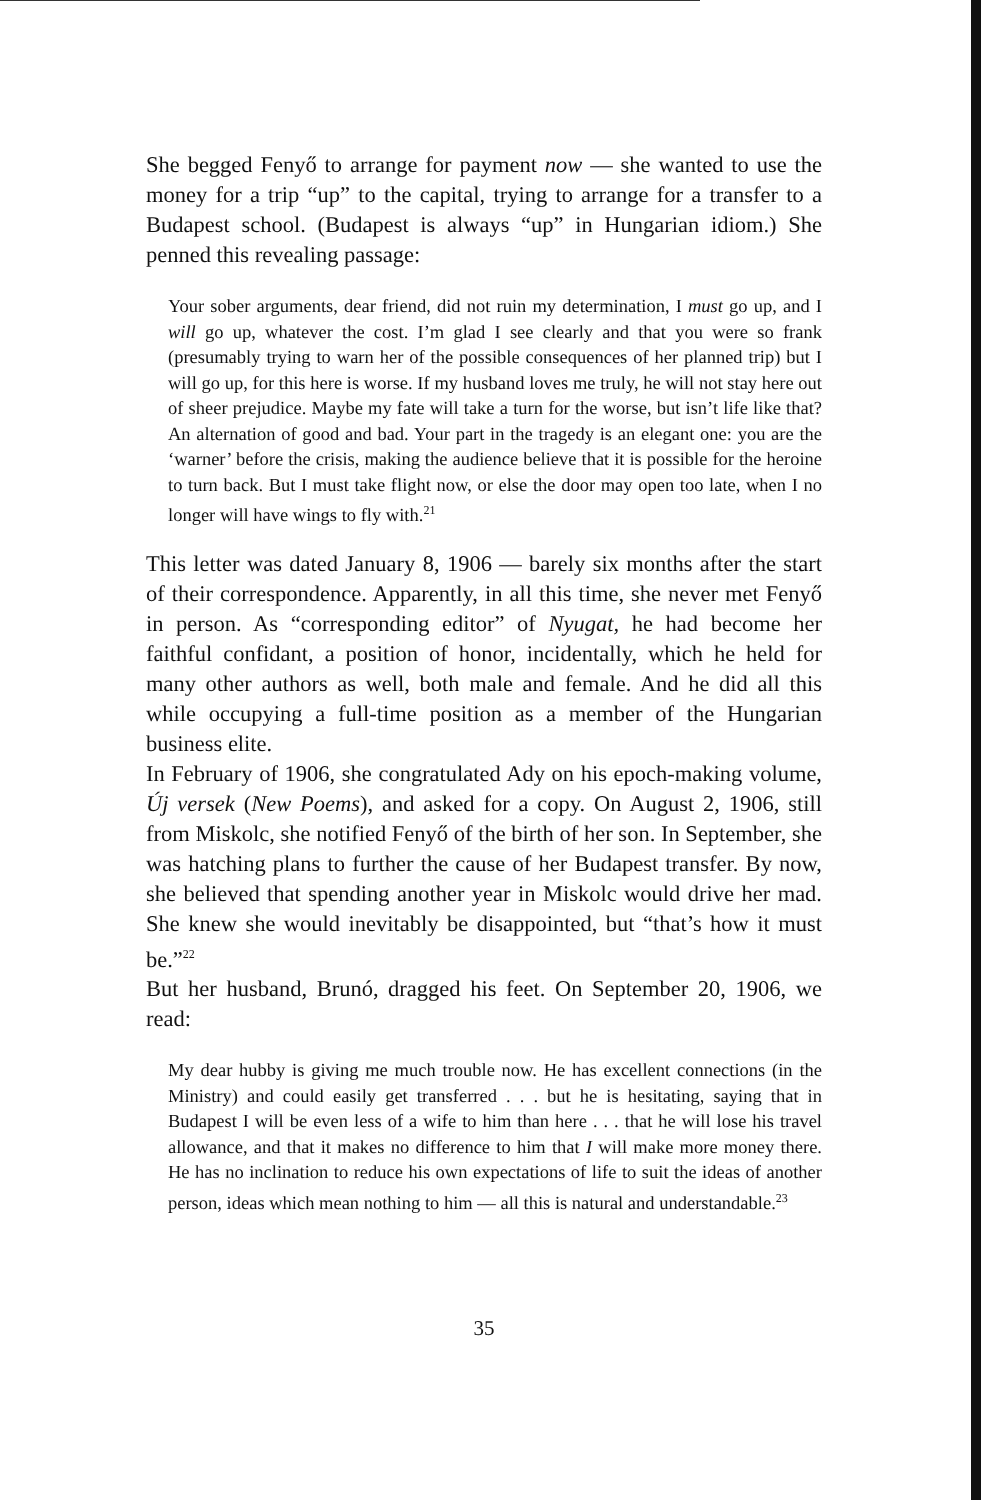She begged Fenyő to arrange for payment now — she wanted to use the money for a trip “up” to the capital, trying to arrange for a transfer to a Budapest school. (Budapest is always “up” in Hungarian idiom.) She penned this revealing passage:
Your sober arguments, dear friend, did not ruin my determination, I must go up, and I will go up, whatever the cost. I’m glad I see clearly and that you were so frank (presumably trying to warn her of the possible consequences of her planned trip) but I will go up, for this here is worse. If my husband loves me truly, he will not stay here out of sheer prejudice. Maybe my fate will take a turn for the worse, but isn’t life like that? An alternation of good and bad. Your part in the tragedy is an elegant one: you are the ‘warner’ before the crisis, making the audience believe that it is possible for the heroine to turn back. But I must take flight now, or else the door may open too late, when I no longer will have wings to fly with.<sup>21</sup>
This letter was dated January 8, 1906 — barely six months after the start of their correspondence. Apparently, in all this time, she never met Fenyő in person. As “corresponding editor” of Nyugat, he had become her faithful confidant, a position of honor, incidentally, which he held for many other authors as well, both male and female. And he did all this while occupying a full-time position as a member of the Hungarian business elite.
In February of 1906, she congratulated Ady on his epoch-making volume, Új versek (New Poems), and asked for a copy. On August 2, 1906, still from Miskolc, she notified Fenyő of the birth of her son. In September, she was hatching plans to further the cause of her Budapest transfer. By now, she believed that spending another year in Miskolc would drive her mad. She knew she would inevitably be disappointed, but “that’s how it must be.”<sup>22</sup>
But her husband, Brunó, dragged his feet. On September 20, 1906, we read:
My dear hubby is giving me much trouble now. He has excellent connections (in the Ministry) and could easily get transferred . . . but he is hesitating, saying that in Budapest I will be even less of a wife to him than here . . . that he will lose his travel allowance, and that it makes no difference to him that I will make more money there. He has no inclination to reduce his own expectations of life to suit the ideas of another person, ideas which mean nothing to him — all this is natural and understandable.<sup>23</sup>
35